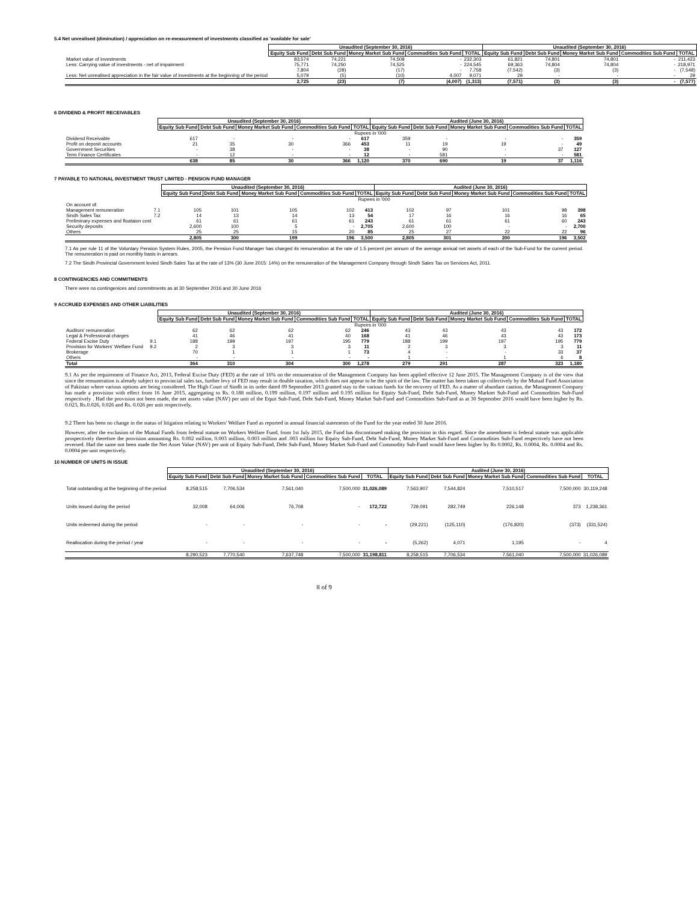5.4 Net unrealised (diminution) / appreciation on re-measurement of investments classified as 'available for sale'
| | Unaudited (September 30, 2016) | | | | | Unaudited (September 30, 2016) | | | | |
| | Equity Sub Fund | Debt Sub Fund | Money Market Sub Fund | Commodities Sub Fund | TOTAL | Equity Sub Fund | Debt Sub Fund | Money Market Sub Fund | Commodities Sub Fund | TOTAL |
| Market value of investments | 83,574 | 74,221 | 74,508 | - | 232,303 | 61,821 | 74,801 | 74,801 | - | 211,423 |
| Less: Carrying value of investments - net of impairment | 75,771 | 74,250 | 74,525 | - | 224,545 | 69,363 | 74,804 | 74,804 | - | 218,971 |
| | 7,804 | (28) | (17) | - | 7,758 | (7,542) | (3) | (3) | - | (7,548) |
| Less: Net unrealised appreciation in the fair value of investments at the beginning of the period | 5,079 | (5) | (10) | 4,007 | 9,071 | 29 | - | - | - | 29 |
| | 2,725 | (23) | (7) | (4,007) | (1,313) | (7,571) | (3) | (3) | - | (7,577) |
6 DIVIDEND & PROFIT RECEIVABLES
| | Unaudited (September 30, 2016) | | | | | Audited (June 30, 2016) | | | | |
| | Equity Sub Fund | Debt Sub Fund | Money Market Sub Fund | Commodities Sub Fund | TOTAL | Equity Sub Fund | Debt Sub Fund | Money Market Sub Fund | Commodities Sub Fund | TOTAL |
| | Rupees in '000 | | | | | | | | | |
| Dividend Receivable | 617 | - | - | - | 617 | 359 | - | - | - | 359 |
| Profit on deposit accounts | 21 | 35 | 30 | 366 | 453 | 11 | 19 | 19 | - | 49 |
| Government Securities | - | 38 | - | - | 38 | - | 90 | - | 37 | 127 |
| Term Finance Certificates | - | 12 | - | - | 12 | - | 581 | - | - | 581 |
| | 638 | 85 | 30 | 366 | 1,120 | 370 | 690 | 19 | 37 | 1,116 |
7 PAYABLE TO NATIONAL INVESTMENT TRUST LIMITED - PENSION FUND MANAGER
| | | Unaudited (September 30, 2016) | | | | | Audited (June 30, 2016) | | | | |
| | | Equity Sub Fund | Debt Sub Fund | Money Market Sub Fund | Commodities Sub Fund | TOTAL | Equity Sub Fund | Debt Sub Fund | Money Market Sub Fund | Commodities Sub Fund | TOTAL |
| | | Rupees in '000 | | | | | | | | | |
| On account of: | | | | | | | | | | | |
| Management remuneration | 7.1 | 105 | 101 | 105 | 102 | 413 | 102 | 97 | 101 | 98 | 398 |
| Sindh Sales Tax | 7.2 | 14 | 13 | 14 | 13 | 54 | 17 | 16 | 16 | 16 | 65 |
| Preliminary expenses and floataion cost | | 61 | 61 | 61 | 61 | 243 | 61 | 61 | 61 | 60 | 243 |
| Security deposits | | 2,600 | 100 | 5 | - | 2,705 | 2,600 | 100 | - | - | 2,700 |
| Others | | 25 | 25 | 15 | 20 | 85 | 25 | 27 | 22 | 22 | 96 |
| | | 2,805 | 300 | 199 | 196 | 3,500 | 2,805 | 301 | 200 | 196 | 3,502 |
7.1 As per rule 11 of the Voluntary Pension System Rules, 2005, the Pension Fund Manager has charged its remuneration at the rate of 1.5 percent per annum of the average annual net assets of each of the Sub-Fund for the current period. The remuneration is paid on monthly basis in arrears.
7.2 The Sindh Provincial Government levied Sindh Sales Tax at the rate of 13% (30 June 2015: 14%) on the remuneration of the Management Company through Sindh Sales Tax on Services Act, 2011.
8 CONTINGENCIES AND COMMITMENTS
There were no contingenices and commitments as at 30 September 2016 and 30 June 2016
9 ACCRUED EXPENSES AND OTHER LIABILITIES
| | | Unaudited (September 30, 2016) | | | | | Audited (June 30, 2016) | | | | |
| | | Equity Sub Fund | Debt Sub Fund | Money Market Sub Fund | Commodities Sub Fund | TOTAL | Equity Sub Fund | Debt Sub Fund | Money Market Sub Fund | Commodities Sub Fund | TOTAL |
| | | Rupees in '000 | | | | | | | | | |
| Auditors' remuneration | | 62 | 62 | 62 | 62 | 246 | 43 | 43 | 43 | 43 | 172 |
| Legal & Professional charges | | 41 | 46 | 41 | 40 | 168 | 41 | 46 | 43 | 43 | 173 |
| Federal Excise Duty | 9.1 | 188 | 199 | 197 | 195 | 779 | 188 | 199 | 197 | 195 | 779 |
| Provision for Workers' Welfare Fund | 9.2 | 2 | 3 | 3 | 3 | 11 | 2 | 3 | 3 | 3 | 11 |
| Brokerage | | 70 | 1 | 1 | 1 | 73 | 4 | - | - | 33 | 37 |
| Others | | - | - | - | - | - | 1 | - | 1 | 6 | 8 |
| Total | | 364 | 310 | 304 | 300 | 1,278 | 279 | 291 | 287 | 323 | 1,180 |
9.1 As per the requirement of Finance Act, 2013, Federal Excise Duty (FED) at the rate of 16% on the remuneration of the Management Company has been applied effective 12 June 2015. The Management Company is of the view that since the remuneration is already subject to provincial sales tax, further levy of FED may result in double taxation, which does not appear to be the spirit of the law. The matter has been taken up collectively by the Mutual Fund Association of Pakistan where various options are being considered. The High Court of Sindh in its order dated 09 September 2013 granted stay to the various funds for the recovery of FED. As a matter of abundant caution, the Management Company has made a provision with effect from 16 June 2015, aggregating to Rs. 0.188 million, 0.199 million, 0.197 million and 0.195 million for Equity Sub-Fund, Debt Sub-Fund, Money Marktet Sub-Fund and Commodities Sub-Fund respectively . Had the provision not been made, the net assets value (NAV) per unit of the Equit Sub-Fund, Debt Sub-Fund, Money Market Sub-Fund and Commodities Sub-Fund as at 30 September 2016 would have been higher by Rs. 0.023, Rs.0.026, 0.026 and Rs. 0.026 per unit respectively.
9.2 There has been no change in the status of litigation relating to Workers' Welfare Fund as reported in annual financial statements of the Fund for the year ended 30 June 2016.
However, after the exclusion of the Mutual Funds from federal statute on Workers Welfare Fund, from 1st July 2015, the Fund has discontinued making the provision in this regard. Since the amendment is federal statute was applicable prospectively therefore the provision amounting Rs. 0.002 million, 0.003 million, 0.003 million and .003 million for Equity Sub-Fund, Debt Sub-Fund, Money Market Sub-Fund and Commodities Sub-Fund respectively have not been reversed. Had the same not been made the Net Asset Value (NAV) per unit of Equity Sub-Fund, Debt Sub-Fund, Money Market Sub-Fund and Commodity Sub-Fund would have been higher by Rs 0.0002, Rs. 0.0004, Rs. 0.0004 and Rs. 0.0004 per unit respectively.
10 NUMBER OF UNITS IN ISSUE
| | Unaudited (September 30, 2016) | | | | | Audited (June 30, 2016) | | | | |
| | Equity Sub Fund | Debt Sub Fund | Money Market Sub Fund | Commodities Sub Fund | TOTAL | Equity Sub Fund | Debt Sub Fund | Money Market Sub Fund | Commodities Sub Fund | TOTAL |
| Total outstanding at the beginning of the period | 8,258,515 | 7,706,534 | 7,561,040 | 7,500,000 | 31,026,089 | 7,563,907 | 7,544,824 | 7,510,517 | 7,500,000 | 30,119,248 |
| Units issued during the period | 32,008 | 64,006 | 76,708 | - | 172,722 | 729,091 | 282,749 | 226,148 | 373 | 1,238,361 |
| Units redeemed during the period | - | - | - | - | - | (29,221) | (125,110) | (176,820) | (373) | (331,524) |
| Reallocation during the period / year | - | - | - | - | - | (5,262) | 4,071 | 1,195 | - | 4 |
| | 8,290,523 | 7,770,540 | 7,637,748 | 7,500,000 | 31,198,811 | 8,258,515 | 7,706,534 | 7,561,040 | 7,500,000 | 31,026,089 |
8 of 9